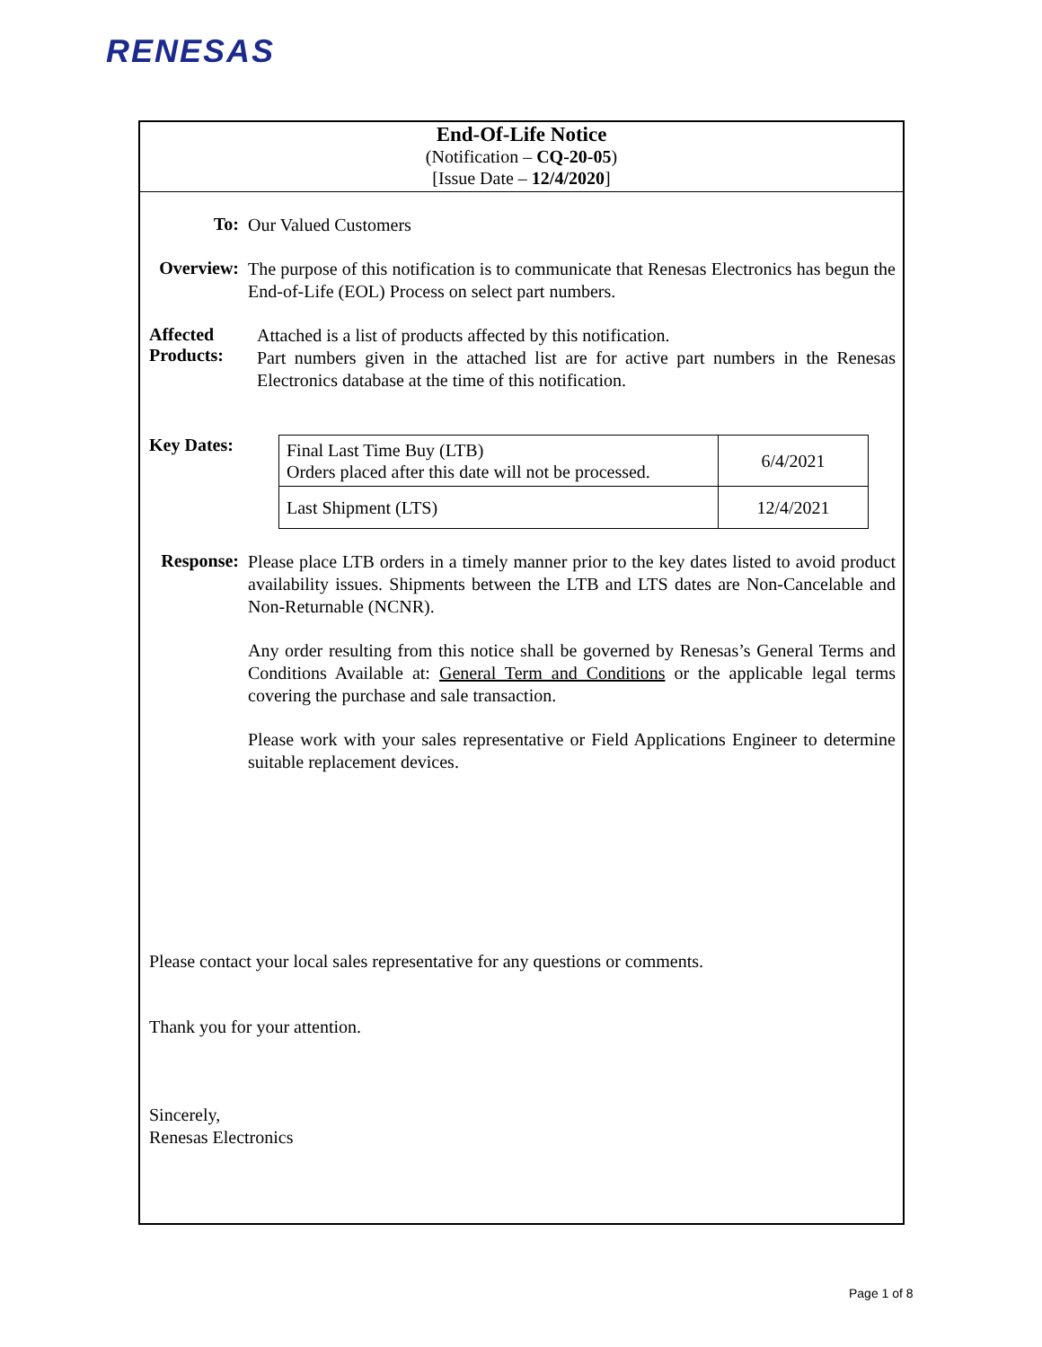RENESAS
End-Of-Life Notice
(Notification – CQ-20-05)
[Issue Date – 12/4/2020]
To:
Our Valued Customers
Overview:
The purpose of this notification is to communicate that Renesas Electronics has begun the End-of-Life (EOL) Process on select part numbers.
Affected
Products:
Attached is a list of products affected by this notification.
Part numbers given in the attached list are for active part numbers in the Renesas Electronics database at the time of this notification.
Key Dates:
| Final Last Time Buy (LTB) Orders placed after this date will not be processed. | 6/4/2021 |
| Last Shipment (LTS) | 12/4/2021 |
Response:
Please place LTB orders in a timely manner prior to the key dates listed to avoid product availability issues. Shipments between the LTB and LTS dates are Non-Cancelable and Non-Returnable (NCNR).
Any order resulting from this notice shall be governed by Renesas’s General Terms and Conditions Available at: General Term and Conditions or the applicable legal terms covering the purchase and sale transaction.
Please work with your sales representative or Field Applications Engineer to determine suitable replacement devices.
Please contact your local sales representative for any questions or comments.
Thank you for your attention.
Sincerely,
Renesas Electronics
Page 1 of 8